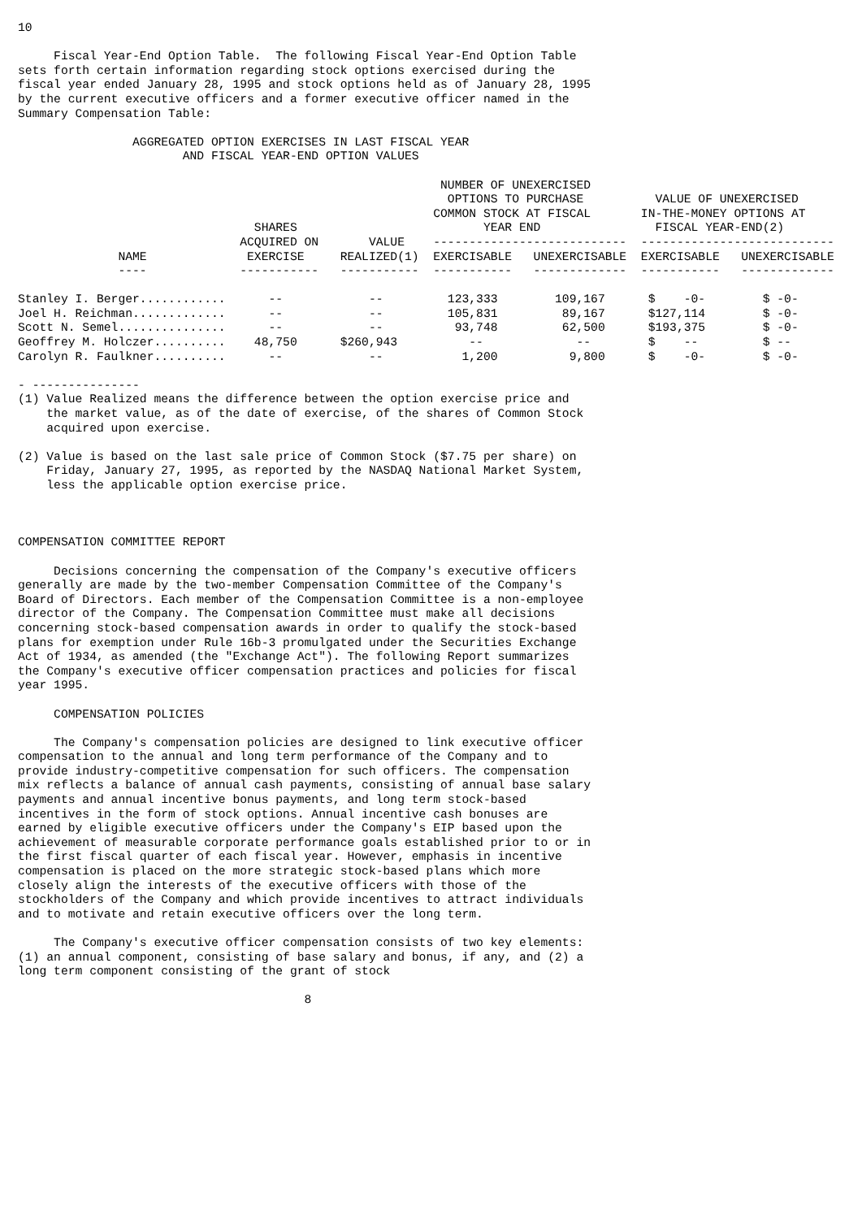10

     Fiscal Year-End Option Table.  The following Fiscal Year-End Option Table
sets forth certain information regarding stock options exercised during the
fiscal year ended January 28, 1995 and stock options held as of January 28, 1995
by the current executive officers and a former executive officer named in the
Summary Compensation Table:

                AGGREGATED OPTION EXERCISES IN LAST FISCAL YEAR
                       AND FISCAL YEAR-END OPTION VALUES

                                                           NUMBER OF UNEXERCISED
                                                            OPTIONS TO PURCHASE          VALUE OF UNEXERCISED
                                                          COMMON STOCK AT FISCAL       IN-THE-MONEY OPTIONS AT
                                 SHARES                          YEAR END                FISCAL YEAR-END(2)
                               ACQUIRED ON       VALUE    ---------------------------  ---------------------------
              NAME              EXERCISE     REALIZED(1)  EXERCISABLE   UNEXERCISABLE  EXERCISABLE   UNEXERCISABLE
              ----             -----------   -----------  -----------   -------------  -----------   -------------

Stanley I. Berger............      --            --         123,333        109,167      $    -0-        $ -0-
Joel H. Reichman.............      --            --         105,831         89,167      $127,114        $ -0-
Scott N. Semel...............      --            --          93,748         62,500      $193,375        $ -0-
Geoffrey M. Holczer..........    48,750      $260,943          --             --        $    --         $ --
Carolyn R. Faulkner..........      --            --           1,200          9,800      $    -0-        $ -0-

- ---------------
(1) Value Realized means the difference between the option exercise price and
    the market value, as of the date of exercise, of the shares of Common Stock
    acquired upon exercise.

(2) Value is based on the last sale price of Common Stock ($7.75 per share) on
    Friday, January 27, 1995, as reported by the NASDAQ National Market System,
    less the applicable option exercise price.



COMPENSATION COMMITTEE REPORT

     Decisions concerning the compensation of the Company's executive officers
generally are made by the two-member Compensation Committee of the Company's
Board of Directors. Each member of the Compensation Committee is a non-employee
director of the Company. The Compensation Committee must make all decisions
concerning stock-based compensation awards in order to qualify the stock-based
plans for exemption under Rule 16b-3 promulgated under the Securities Exchange
Act of 1934, as amended (the "Exchange Act"). The following Report summarizes
the Company's executive officer compensation practices and policies for fiscal
year 1995.

     COMPENSATION POLICIES

     The Company's compensation policies are designed to link executive officer
compensation to the annual and long term performance of the Company and to
provide industry-competitive compensation for such officers. The compensation
mix reflects a balance of annual cash payments, consisting of annual base salary
payments and annual incentive bonus payments, and long term stock-based
incentives in the form of stock options. Annual incentive cash bonuses are
earned by eligible executive officers under the Company's EIP based upon the
achievement of measurable corporate performance goals established prior to or in
the first fiscal quarter of each fiscal year. However, emphasis in incentive
compensation is placed on the more strategic stock-based plans which more
closely align the interests of the executive officers with those of the
stockholders of the Company and which provide incentives to attract individuals
and to motivate and retain executive officers over the long term.

     The Company's executive officer compensation consists of two key elements:
(1) an annual component, consisting of base salary and bonus, if any, and (2) a
long term component consisting of the grant of stock

                                        8